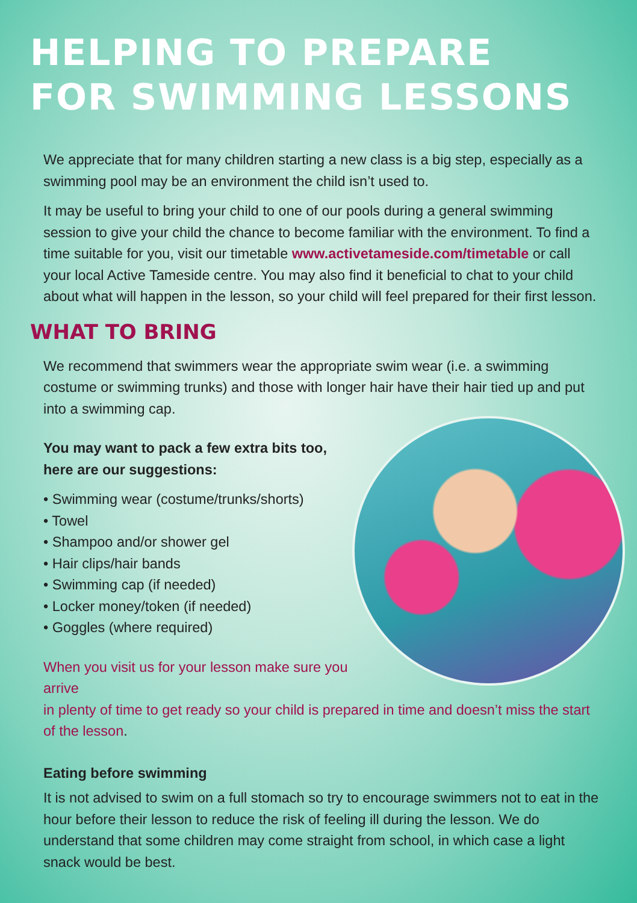HELPING TO PREPARE
FOR SWIMMING LESSONS
We appreciate that for many children starting a new class is a big step, especially as a swimming pool may be an environment the child isn’t used to.
It may be useful to bring your child to one of our pools during a general swimming session to give your child the chance to become familiar with the environment. To find a time suitable for you, visit our timetable www.activetameside.com/timetable or call your local Active Tameside centre. You may also find it beneficial to chat to your child about what will happen in the lesson, so your child will feel prepared for their first lesson.
WHAT TO BRING
We recommend that swimmers wear the appropriate swim wear (i.e. a swimming costume or swimming trunks) and those with longer hair have their hair tied up and put into a swimming cap.
You may want to pack a few extra bits too,
here are our suggestions:
• Swimming wear (costume/trunks/shorts)
• Towel
• Shampoo and/or shower gel
• Hair clips/hair bands
• Swimming cap (if needed)
• Locker money/token (if needed)
• Goggles (where required)
When you visit us for your lesson make sure you arrive
in plenty of time to get ready so your child is prepared in time and doesn’t miss the start of the lesson.
Eating before swimming
It is not advised to swim on a full stomach so try to encourage swimmers not to eat in the hour before their lesson to reduce the risk of feeling ill during the lesson. We do understand that some children may come straight from school, in which case a light snack would be best.